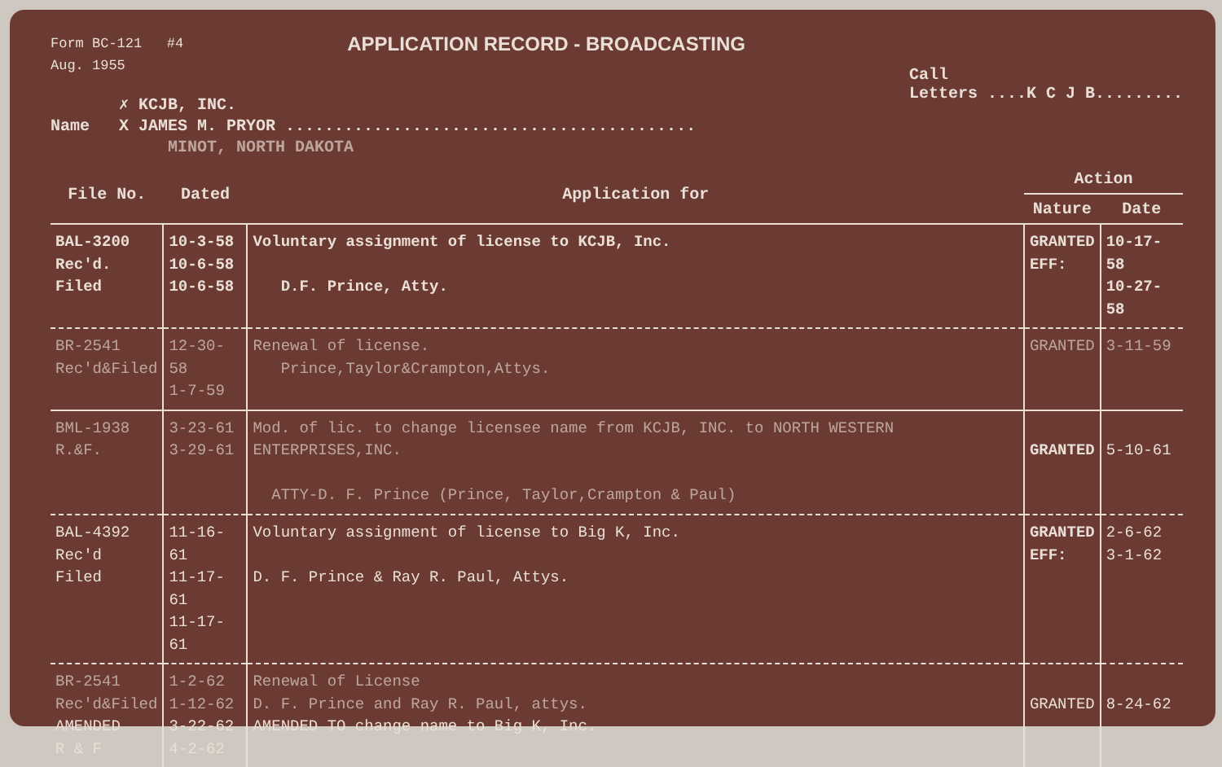Form BC-121 #4
Aug. 1955
APPLICATION RECORD - BROADCASTING
Call
Letters ....K C J B.........
✗ KCJB, INC.
Name X JAMES M. PRYOR ..........................................
MINOT, NORTH DAKOTA
| File No. | Dated | Application for | Action | |
| --- | --- | --- | --- | --- |
| | | | Nature | Date |
| BAL-3200 Rec'd. Filed | 10-3-58 10-6-58 10-6-58 | Voluntary assignment of license to KCJB, Inc. D.F. Prince, Atty. | GRANTED EFF: | 10-17-58 10-27-58 |
| BR-2541 Rec'd&Filed | 12-30-58 1-7-59 | Renewal of license. Prince,Taylor&Crampton,Attys. | GRANTED | 3-11-59 |
| BML-1938 R.&F. | 3-23-61 3-29-61 | Mod. of lic. to change licensee name from KCJB, INC. to NORTH WESTERN ENTERPRISES,INC. ATTY-D. F. Prince (Prince, Taylor,Crampton & Paul) | GRANTED | 5-10-61 |
| BAL-4392 Rec'd Filed | 11-16-61 11-17-61 11-17-61 | Voluntary assignment of license to Big K, Inc. D. F. Prince & Ray R. Paul, Attys. | GRANTED EFF: | 2-6-62 3-1-62 |
| BR-2541 Rec'd&Filed AMENDED R & F | 1-2-62 1-12-62 3-22-62 4-2-62 | Renewal of License D. F. Prince and Ray R. Paul, attys. AMENDED TO change name to Big K, Inc. | GRANTED | 8-24-62 |